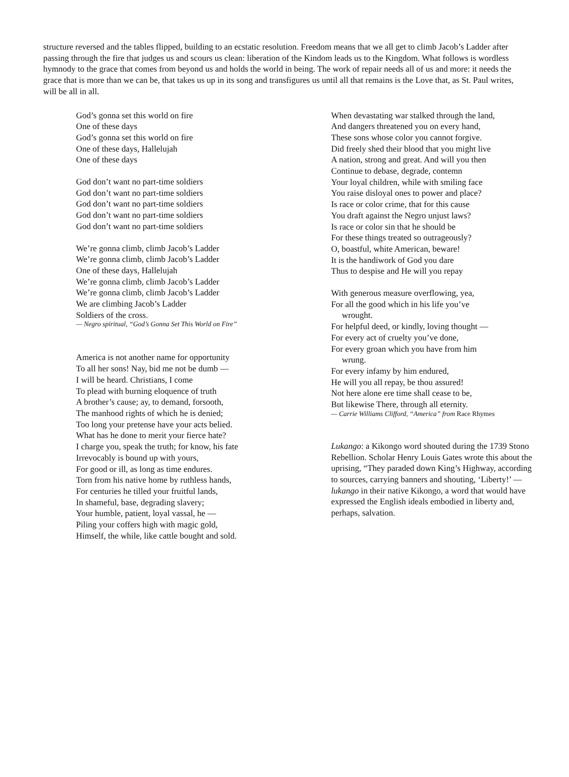structure reversed and the tables flipped, building to an ecstatic resolution. Freedom means that we all get to climb Jacob’s Ladder after passing through the fire that judges us and scours us clean: liberation of the Kindom leads us to the Kingdom. What follows is wordless hymnody to the grace that comes from beyond us and holds the world in being. The work of repair needs all of us and more: it needs the grace that is more than we can be, that takes us up in its song and transfigures us until all that remains is the Love that, as St. Paul writes, will be all in all.
God’s gonna set this world on fire
One of these days
God’s gonna set this world on fire
One of these days, Hallelujah
One of these days
God don’t want no part-time soldiers
God don’t want no part-time soldiers
God don’t want no part-time soldiers
God don’t want no part-time soldiers
God don’t want no part-time soldiers
We’re gonna climb, climb Jacob’s Ladder
We’re gonna climb, climb Jacob’s Ladder
One of these days, Hallelujah
We’re gonna climb, climb Jacob’s Ladder
We’re gonna climb, climb Jacob’s Ladder
We are climbing Jacob’s Ladder
Soldiers of the cross.
— Negro spiritual, “God’s Gonna Set This World on Fire”
America is not another name for opportunity
To all her sons! Nay, bid me not be dumb —
I will be heard. Christians, I come
To plead with burning eloquence of truth
A brother’s cause; ay, to demand, forsooth,
The manhood rights of which he is denied;
Too long your pretense have your acts belied.
What has he done to merit your fierce hate?
I charge you, speak the truth; for know, his fate
Irrevocably is bound up with yours,
For good or ill, as long as time endures.
Torn from his native home by ruthless hands,
For centuries he tilled your fruitful lands,
In shameful, base, degrading slavery;
Your humble, patient, loyal vassal, he —
Piling your coffers high with magic gold,
Himself, the while, like cattle bought and sold.
When devastating war stalked through the land,
And dangers threatened you on every hand,
These sons whose color you cannot forgive.
Did freely shed their blood that you might live
A nation, strong and great. And will you then
Continue to debase, degrade, contemn
Your loyal children, while with smiling face
You raise disloyal ones to power and place?
Is race or color crime, that for this cause
You draft against the Negro unjust laws?
Is race or color sin that he should be
For these things treated so outrageously?
O, boastful, white American, beware!
It is the handiwork of God you dare
Thus to despise and He will you repay
With generous measure overflowing, yea,
For all the good which in his life you’ve
wrought.
For helpful deed, or kindly, loving thought —
For every act of cruelty you’ve done,
For every groan which you have from him
wrung.
For every infamy by him endured,
He will you all repay, be thou assured!
Not here alone ere time shall cease to be,
But likewise There, through all eternity.
— Carrie Williams Clifford, “America” from Race Rhymes
Lukango: a Kikongo word shouted during the 1739 Stono Rebellion. Scholar Henry Louis Gates wrote this about the uprising, “They paraded down King’s Highway, according to sources, carrying banners and shouting, ‘Liberty!’ — lukango in their native Kikongo, a word that would have expressed the English ideals embodied in liberty and, perhaps, salvation.